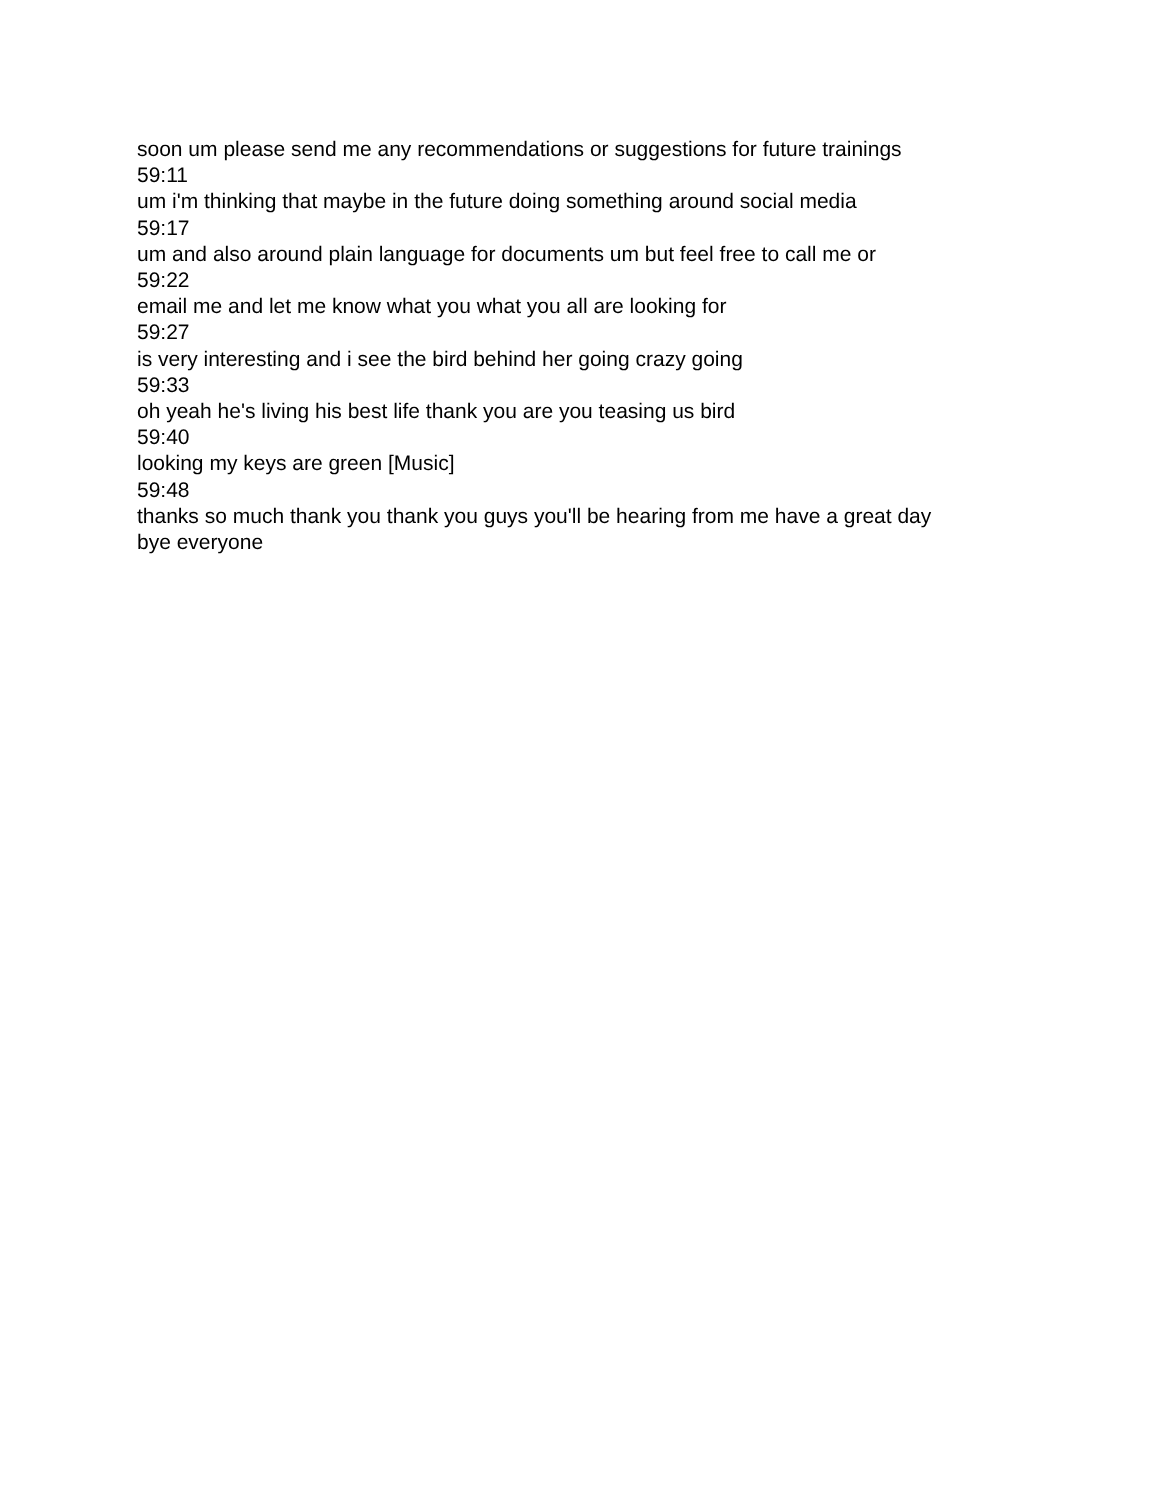soon um please send me any recommendations or suggestions for future trainings
59:11
um i'm thinking that maybe in the future doing something around social media
59:17
um and also around plain language for documents um but feel free to call me or
59:22
email me and let me know what you what you all are looking for
59:27
is very interesting and i see the bird behind her going crazy going
59:33
oh yeah he's living his best life thank you are you teasing us bird
59:40
looking my keys are green [Music]
59:48
thanks so much thank you thank you guys you'll be hearing from me have a great day
bye everyone